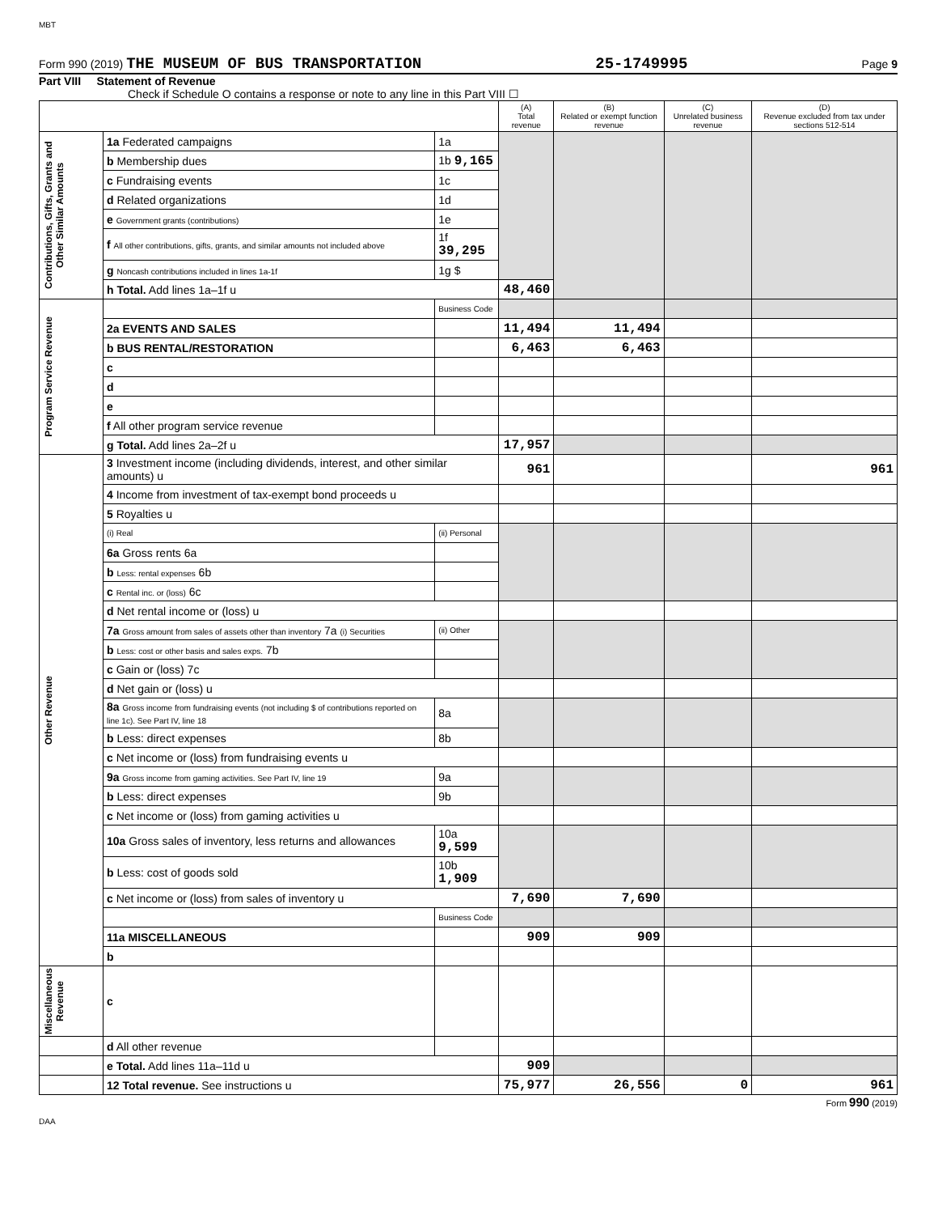MBT
Form 990 (2019) THE MUSEUM OF BUS TRANSPORTATION 25-1749995 Page 9
Part VIII Statement of Revenue
Check if Schedule O contains a response or note to any line in this Part VIII ☐
| | | | (A) Total revenue | (B) Related or exempt function revenue | (C) Unrelated business revenue | (D) Revenue excluded from tax under sections 512-514 |
| --- | --- | --- | --- | --- | --- | --- |
| Contributions, Gifts, Grants and Other Similar Amounts | 1a Federated campaigns | 1a | | | | |
| | b Membership dues | 1b 9,165 | | | | |
| | c Fundraising events | 1c | | | | |
| | d Related organizations | 1d | | | | |
| | e Government grants (contributions) | 1e | | | | |
| | f All other contributions, gifts, grants, and similar amounts not included above | 1f 39,295 | | | | |
| | g Noncash contributions included in lines 1a-1f | 1g $ | | | | |
| | h Total. Add lines 1a–1f u | | 48,460 | | | |
| Program Service Revenue | | Business Code | | | | |
| | 2a EVENTS AND SALES | | 11,494 | 11,494 | | |
| | b BUS RENTAL/RESTORATION | | 6,463 | 6,463 | | |
| | c | | | | | |
| | d | | | | | |
| | e | | | | | |
| | f All other program service revenue | | | | | |
| | g Total. Add lines 2a–2f u | | 17,957 | | | |
| Other Revenue | 3 Investment income (including dividends, interest, and other similar amounts) u | | 961 | | | 961 |
| | 4 Income from investment of tax-exempt bond proceeds u | | | | | |
| | 5 Royalties u | | | | | |
| | (i) Real | (ii) Personal | | | | |
| | 6a Gross rents 6a | | | | | |
| | b Less: rental expenses 6b | | | | | |
| | c Rental inc. or (loss) 6c | | | | | |
| | d Net rental income or (loss) u | | | | | |
| | 7a Gross amount from sales of assets other than inventory 7a (i) Securities | (ii) Other | | | | |
| | b Less: cost or other basis and sales exps. 7b | | | | | |
| | c Gain or (loss) 7c | | | | | |
| | d Net gain or (loss) u | | | | | |
| | 8a Gross income from fundraising events (not including $ of contributions reported on line 1c). See Part IV, line 18 | 8a | | | | |
| | b Less: direct expenses | 8b | | | | |
| | c Net income or (loss) from fundraising events u | | | | | |
| | 9a Gross income from gaming activities. See Part IV, line 19 | 9a | | | | |
| | b Less: direct expenses | 9b | | | | |
| | c Net income or (loss) from gaming activities u | | | | | |
| | 10a Gross sales of inventory, less returns and allowances | 10a 9,599 | | | | |
| | b Less: cost of goods sold | 10b 1,909 | | | | |
| | c Net income or (loss) from sales of inventory u | | 7,690 | 7,690 | | |
| | | Business Code | | | | |
| | 11a MISCELLANEOUS | | 909 | 909 | | |
| | b | | | | | |
| Miscellaneous Revenue | c | | | | | |
| | d All other revenue | | | | | |
| | e Total. Add lines 11a–11d u | | 909 | | | |
| | 12 Total revenue. See instructions u | | 75,977 | 26,556 | 0 | 961 |
Form 990 (2019)
DAA